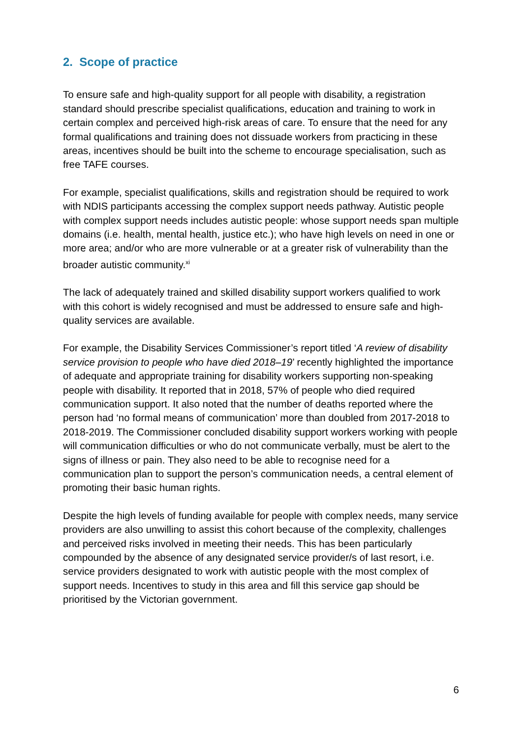2. Scope of practice
To ensure safe and high-quality support for all people with disability, a registration standard should prescribe specialist qualifications, education and training to work in certain complex and perceived high-risk areas of care. To ensure that the need for any formal qualifications and training does not dissuade workers from practicing in these areas, incentives should be built into the scheme to encourage specialisation, such as free TAFE courses.
For example, specialist qualifications, skills and registration should be required to work with NDIS participants accessing the complex support needs pathway. Autistic people with complex support needs includes autistic people: whose support needs span multiple domains (i.e. health, mental health, justice etc.); who have high levels on need in one or more area; and/or who are more vulnerable or at a greater risk of vulnerability than the broader autistic community.<sup>xi</sup>
The lack of adequately trained and skilled disability support workers qualified to work with this cohort is widely recognised and must be addressed to ensure safe and high-quality services are available.
For example, the Disability Services Commissioner’s report titled ‘A review of disability service provision to people who have died 2018–19’ recently highlighted the importance of adequate and appropriate training for disability workers supporting non-speaking people with disability. It reported that in 2018, 57% of people who died required communication support. It also noted that the number of deaths reported where the person had ‘no formal means of communication’ more than doubled from 2017-2018 to 2018-2019. The Commissioner concluded disability support workers working with people will communication difficulties or who do not communicate verbally, must be alert to the signs of illness or pain. They also need to be able to recognise need for a communication plan to support the person’s communication needs, a central element of promoting their basic human rights.
Despite the high levels of funding available for people with complex needs, many service providers are also unwilling to assist this cohort because of the complexity, challenges and perceived risks involved in meeting their needs. This has been particularly compounded by the absence of any designated service provider/s of last resort, i.e. service providers designated to work with autistic people with the most complex of support needs. Incentives to study in this area and fill this service gap should be prioritised by the Victorian government.
6